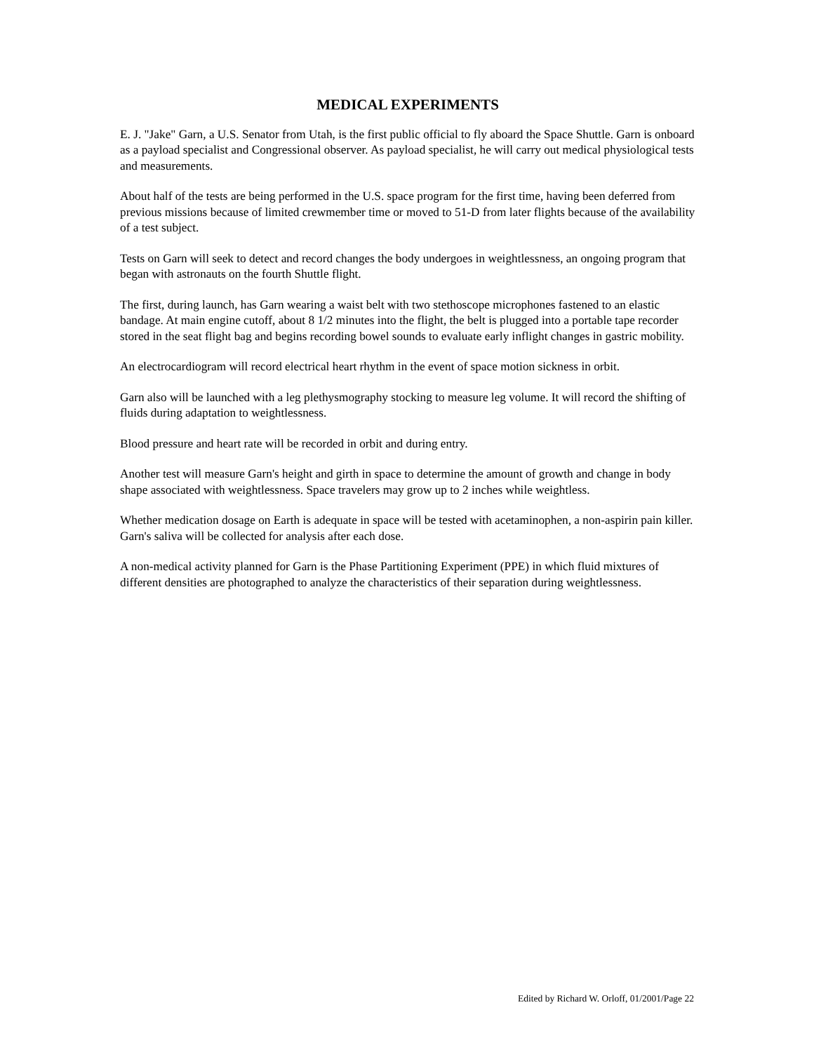MEDICAL EXPERIMENTS
E. J. "Jake" Garn, a U.S. Senator from Utah, is the first public official to fly aboard the Space Shuttle. Garn is onboard as a payload specialist and Congressional observer. As payload specialist, he will carry out medical physiological tests and measurements.
About half of the tests are being performed in the U.S. space program for the first time, having been deferred from previous missions because of limited crewmember time or moved to 51-D from later flights because of the availability of a test subject.
Tests on Garn will seek to detect and record changes the body undergoes in weightlessness, an ongoing program that began with astronauts on the fourth Shuttle flight.
The first, during launch, has Garn wearing a waist belt with two stethoscope microphones fastened to an elastic bandage. At main engine cutoff, about 8 1/2 minutes into the flight, the belt is plugged into a portable tape recorder stored in the seat flight bag and begins recording bowel sounds to evaluate early inflight changes in gastric mobility.
An electrocardiogram will record electrical heart rhythm in the event of space motion sickness in orbit.
Garn also will be launched with a leg plethysmography stocking to measure leg volume. It will record the shifting of fluids during adaptation to weightlessness.
Blood pressure and heart rate will be recorded in orbit and during entry.
Another test will measure Garn's height and girth in space to determine the amount of growth and change in body shape associated with weightlessness. Space travelers may grow up to 2 inches while weightless.
Whether medication dosage on Earth is adequate in space will be tested with acetaminophen, a non-aspirin pain killer. Garn's saliva will be collected for analysis after each dose.
A non-medical activity planned for Garn is the Phase Partitioning Experiment (PPE) in which fluid mixtures of different densities are photographed to analyze the characteristics of their separation during weightlessness.
Edited by Richard W. Orloff, 01/2001/Page 22